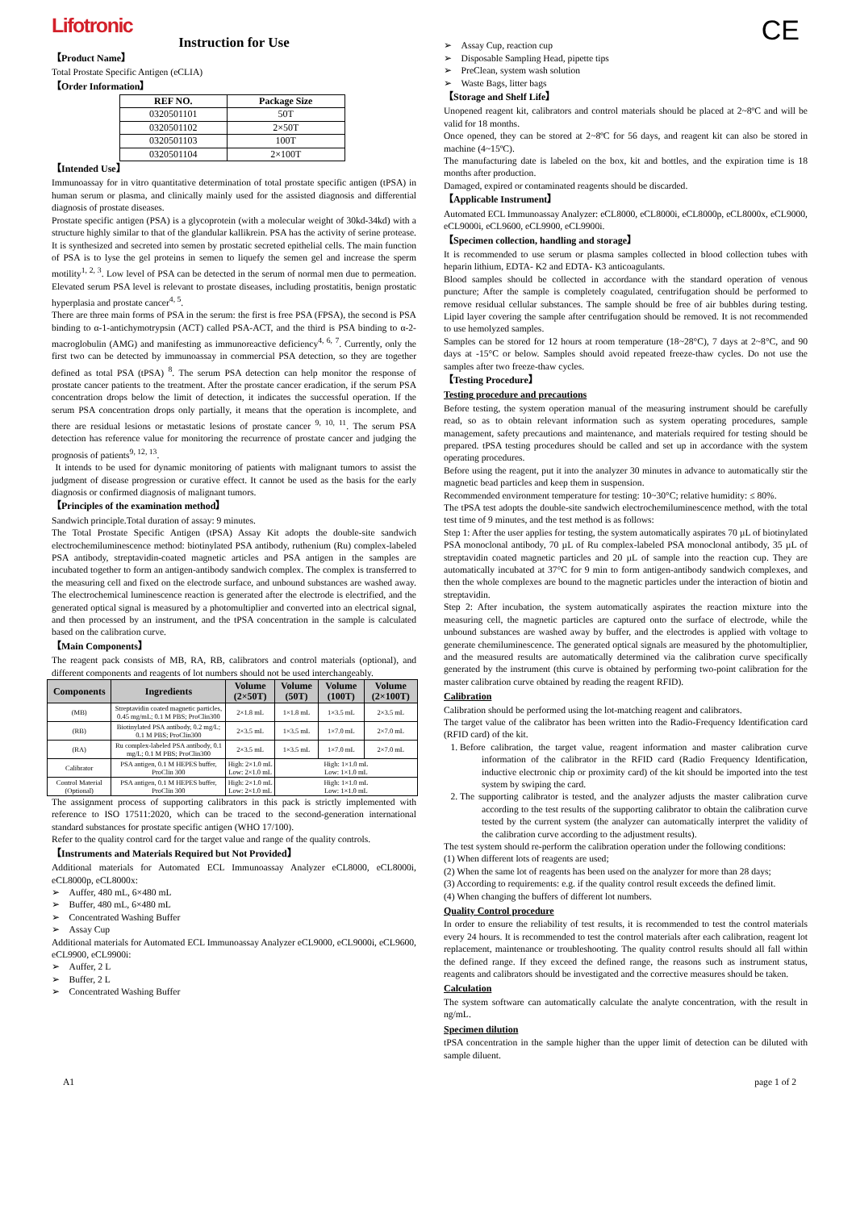Lifotronic
CE
Instruction for Use
【Product Name】
Total Prostate Specific Antigen (eCLIA)
【Order Information】
| REF NO. | Package Size |
| --- | --- |
| 0320501101 | 50T |
| 0320501102 | 2×50T |
| 0320501103 | 100T |
| 0320501104 | 2×100T |
【Intended Use】
Immunoassay for in vitro quantitative determination of total prostate specific antigen (tPSA) in human serum or plasma, and clinically mainly used for the assisted diagnosis and differential diagnosis of prostate diseases.
Prostate specific antigen (PSA) is a glycoprotein (with a molecular weight of 30kd-34kd) with a structure highly similar to that of the glandular kallikrein. PSA has the activity of serine protease. It is synthesized and secreted into semen by prostatic secreted epithelial cells. The main function of PSA is to lyse the gel proteins in semen to liquefy the semen gel and increase the sperm motility<sup>1, 2, 3</sup>. Low level of PSA can be detected in the serum of normal men due to permeation. Elevated serum PSA level is relevant to prostate diseases, including prostatitis, benign prostatic hyperplasia and prostate cancer<sup>4, 5</sup>.
There are three main forms of PSA in the serum: the first is free PSA (FPSA), the second is PSA binding to α-1-antichymotrypsin (ACT) called PSA-ACT, and the third is PSA binding to α-2-macroglobulin (AMG) and manifesting as immunoreactive deficiency<sup>4, 6, 7</sup>. Currently, only the first two can be detected by immunoassay in commercial PSA detection, so they are together defined as total PSA (tPSA) <sup>8</sup>. The serum PSA detection can help monitor the response of prostate cancer patients to the treatment. After the prostate cancer eradication, if the serum PSA concentration drops below the limit of detection, it indicates the successful operation. If the serum PSA concentration drops only partially, it means that the operation is incomplete, and there are residual lesions or metastatic lesions of prostate cancer <sup>9, 10, 11</sup>. The serum PSA detection has reference value for monitoring the recurrence of prostate cancer and judging the prognosis of patients<sup>9, 12, 13</sup>.
It intends to be used for dynamic monitoring of patients with malignant tumors to assist the judgment of disease progression or curative effect. It cannot be used as the basis for the early diagnosis or confirmed diagnosis of malignant tumors.
【Principles of the examination method】
Sandwich principle.Total duration of assay: 9 minutes.
The Total Prostate Specific Antigen (tPSA) Assay Kit adopts the double-site sandwich electrochemiluminescence method: biotinylated PSA antibody, ruthenium (Ru) complex-labeled PSA antibody, streptavidin-coated magnetic articles and PSA antigen in the samples are incubated together to form an antigen-antibody sandwich complex. The complex is transferred to the measuring cell and fixed on the electrode surface, and unbound substances are washed away. The electrochemical luminescence reaction is generated after the electrode is electrified, and the generated optical signal is measured by a photomultiplier and converted into an electrical signal, and then processed by an instrument, and the tPSA concentration in the sample is calculated based on the calibration curve.
【Main Components】
The reagent pack consists of MB, RA, RB, calibrators and control materials (optional), and different components and reagents of lot numbers should not be used interchangeably.
| Components | Ingredients | Volume (2×50T) | Volume (50T) | Volume (100T) | Volume (2×100T) |
| --- | --- | --- | --- | --- | --- |
| (MB) | Streptavidin coated magnetic particles, 0.45 mg/mL; 0.1 M PBS; ProClin300 | 2×1.8 mL | 1×1.8 mL | 1×3.5 mL | 2×3.5 mL |
| (RB) | Biotinylated PSA antibody, 0.2 mg/L; 0.1 M PBS; ProClin300 | 2×3.5 mL | 1×3.5 mL | 1×7.0 mL | 2×7.0 mL |
| (RA) | Ru complex-labeled PSA antibody, 0.1 mg/L; 0.1 M PBS; ProClin300 | 2×3.5 mL | 1×3.5 mL | 1×7.0 mL | 2×7.0 mL |
| Calibrator | PSA antigen, 0.1 M HEPES buffer, ProClin 300 | High: 2×1.0 mL Low: 2×1.0 mL | High: 1×1.0 mL Low: 1×1.0 mL | | |
| Control Material (Optional) | PSA antigen, 0.1 M HEPES buffer, ProClin 300 | High: 2×1.0 mL Low: 2×1.0 mL | High: 1×1.0 mL Low: 1×1.0 mL | | |
The assignment process of supporting calibrators in this pack is strictly implemented with reference to ISO 17511:2020, which can be traced to the second-generation international standard substances for prostate specific antigen (WHO 17/100).
Refer to the quality control card for the target value and range of the quality controls.
【Instruments and Materials Required but Not Provided】
Additional materials for Automated ECL Immunoassay Analyzer eCL8000, eCL8000i, eCL8000p, eCL8000x:
➢ Auffer, 480 mL, 6×480 mL
➢ Buffer, 480 mL, 6×480 mL
➢ Concentrated Washing Buffer
➢ Assay Cup
Additional materials for Automated ECL Immunoassay Analyzer eCL9000, eCL9000i, eCL9600, eCL9900, eCL9900i:
➢ Auffer, 2 L
➢ Buffer, 2 L
➢ Concentrated Washing Buffer
➢ Assay Cup, reaction cup
➢ Disposable Sampling Head, pipette tips
➢ PreClean, system wash solution
➢ Waste Bags, litter bags
【Storage and Shelf Life】
Unopened reagent kit, calibrators and control materials should be placed at 2~8ºC and will be valid for 18 months.
Once opened, they can be stored at 2~8ºC for 56 days, and reagent kit can also be stored in machine (4~15ºC).
The manufacturing date is labeled on the box, kit and bottles, and the expiration time is 18 months after production.
Damaged, expired or contaminated reagents should be discarded.
【Applicable Instrument】
Automated ECL Immunoassay Analyzer: eCL8000, eCL8000i, eCL8000p, eCL8000x, eCL9000, eCL9000i, eCL9600, eCL9900, eCL9900i.
【Specimen collection, handling and storage】
It is recommended to use serum or plasma samples collected in blood collection tubes with heparin lithium, EDTA- K2 and EDTA- K3 anticoagulants.
Blood samples should be collected in accordance with the standard operation of venous puncture; After the sample is completely coagulated, centrifugation should be performed to remove residual cellular substances. The sample should be free of air bubbles during testing. Lipid layer covering the sample after centrifugation should be removed. It is not recommended to use hemolyzed samples.
Samples can be stored for 12 hours at room temperature (18~28°C), 7 days at 2~8°C, and 90 days at -15°C or below. Samples should avoid repeated freeze-thaw cycles. Do not use the samples after two freeze-thaw cycles.
【Testing Procedure】
Testing procedure and precautions
Before testing, the system operation manual of the measuring instrument should be carefully read, so as to obtain relevant information such as system operating procedures, sample management, safety precautions and maintenance, and materials required for testing should be prepared. tPSA testing procedures should be called and set up in accordance with the system operating procedures.
Before using the reagent, put it into the analyzer 30 minutes in advance to automatically stir the magnetic bead particles and keep them in suspension.
Recommended environment temperature for testing: 10~30°C; relative humidity: ≤ 80%.
The tPSA test adopts the double-site sandwich electrochemiluminescence method, with the total test time of 9 minutes, and the test method is as follows:
Step 1: After the user applies for testing, the system automatically aspirates 70 µL of biotinylated PSA monoclonal antibody, 70 µL of Ru complex-labeled PSA monoclonal antibody, 35 µL of streptavidin coated magnetic particles and 20 µL of sample into the reaction cup. They are automatically incubated at 37°C for 9 min to form antigen-antibody sandwich complexes, and then the whole complexes are bound to the magnetic particles under the interaction of biotin and streptavidin.
Step 2: After incubation, the system automatically aspirates the reaction mixture into the measuring cell, the magnetic particles are captured onto the surface of electrode, while the unbound substances are washed away by buffer, and the electrodes is applied with voltage to generate chemiluminescence. The generated optical signals are measured by the photomultiplier, and the measured results are automatically determined via the calibration curve specifically generated by the instrument (this curve is obtained by performing two-point calibration for the master calibration curve obtained by reading the reagent RFID).
Calibration
Calibration should be performed using the lot-matching reagent and calibrators.
The target value of the calibrator has been written into the Radio-Frequency Identification card (RFID card) of the kit.
1. Before calibration, the target value, reagent information and master calibration curve information of the calibrator in the RFID card (Radio Frequency Identification, inductive electronic chip or proximity card) of the kit should be imported into the test system by swiping the card.
2. The supporting calibrator is tested, and the analyzer adjusts the master calibration curve according to the test results of the supporting calibrator to obtain the calibration curve tested by the current system (the analyzer can automatically interpret the validity of the calibration curve according to the adjustment results).
The test system should re-perform the calibration operation under the following conditions:
(1) When different lots of reagents are used;
(2) When the same lot of reagents has been used on the analyzer for more than 28 days;
(3) According to requirements: e.g. if the quality control result exceeds the defined limit.
(4) When changing the buffers of different lot numbers.
Quality Control procedure
In order to ensure the reliability of test results, it is recommended to test the control materials every 24 hours. It is recommended to test the control materials after each calibration, reagent lot replacement, maintenance or troubleshooting. The quality control results should all fall within the defined range. If they exceed the defined range, the reasons such as instrument status, reagents and calibrators should be investigated and the corrective measures should be taken.
Calculation
The system software can automatically calculate the analyte concentration, with the result in ng/mL.
Specimen dilution
tPSA concentration in the sample higher than the upper limit of detection can be diluted with sample diluent.
A1 page 1 of 2